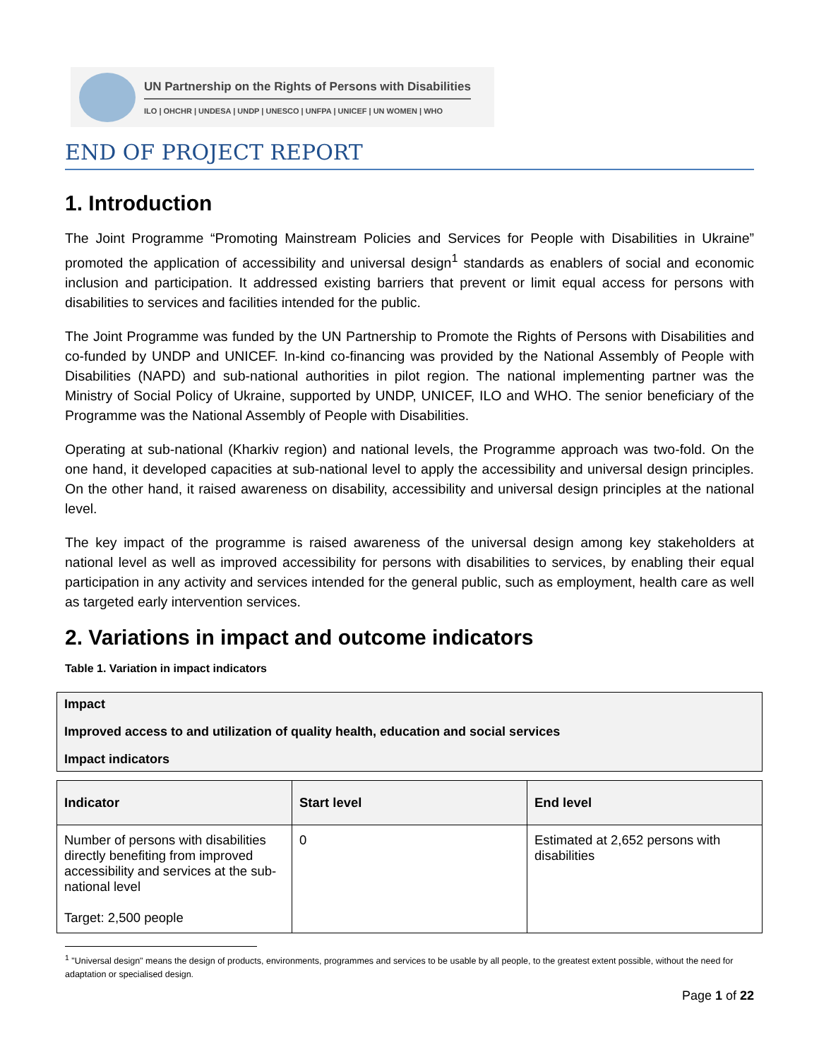UN Partnership on the Rights of Persons with Disabilities
ILO | OHCHR | UNDESA | UNDP | UNESCO | UNFPA | UNICEF | UN WOMEN | WHO
END OF PROJECT REPORT
1. Introduction
The Joint Programme “Promoting Mainstream Policies and Services for People with Disabilities in Ukraine” promoted the application of accessibility and universal design<sup>1</sup> standards as enablers of social and economic inclusion and participation. It addressed existing barriers that prevent or limit equal access for persons with disabilities to services and facilities intended for the public.
The Joint Programme was funded by the UN Partnership to Promote the Rights of Persons with Disabilities and co-funded by UNDP and UNICEF. In-kind co-financing was provided by the National Assembly of People with Disabilities (NAPD) and sub-national authorities in pilot region. The national implementing partner was the Ministry of Social Policy of Ukraine, supported by UNDP, UNICEF, ILO and WHO. The senior beneficiary of the Programme was the National Assembly of People with Disabilities.
Operating at sub-national (Kharkiv region) and national levels, the Programme approach was two-fold. On the one hand, it developed capacities at sub-national level to apply the accessibility and universal design principles. On the other hand, it raised awareness on disability, accessibility and universal design principles at the national level.
The key impact of the programme is raised awareness of the universal design among key stakeholders at national level as well as improved accessibility for persons with disabilities to services, by enabling their equal participation in any activity and services intended for the general public, such as employment, health care as well as targeted early intervention services.
2. Variations in impact and outcome indicators
Table 1. Variation in impact indicators
Impact
Improved access to and utilization of quality health, education and social services
Impact indicators
| Indicator | Start level | End level |
| --- | --- | --- |
| Number of persons with disabilities directly benefiting from improved accessibility and services at the sub-national level Target: 2,500 people | 0 | Estimated at 2,652 persons with disabilities |
<sup>1</sup> "Universal design" means the design of products, environments, programmes and services to be usable by all people, to the greatest extent possible, without the need for adaptation or specialised design.
Page 1 of 22